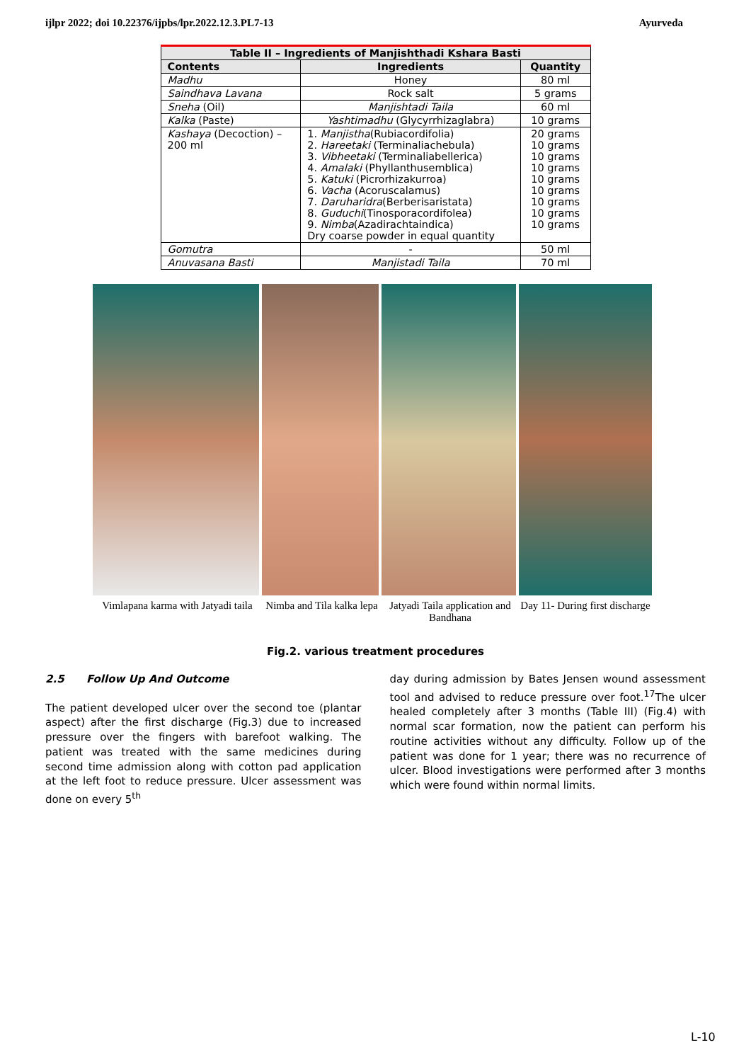ijlpr 2022; doi 10.22376/ijpbs/lpr.2022.12.3.PL7-13 Ayurveda
| Table II – Ingredients of Manjishthadi Kshara Basti | | |
| --- | --- | --- |
| Contents | Ingredients | Quantity |
| Madhu | Honey | 80 ml |
| Saindhava Lavana | Rock salt | 5 grams |
| Sneha (Oil) | Manjishtadi Taila | 60 ml |
| Kalka (Paste) | Yashtimadhu (Glycyrrhizaglabra) | 10 grams |
| Kashaya (Decoction) – 200 ml | 1. Manjistha (Rubiacordifolia) 2. Hareetaki (Terminaliachebula) 3. Vibheetaki (Terminaliabellerica) 4. Amalaki (Phyllanthusemblica) 5. Katuki (Picrorhizakurroa) 6. Vacha (Acoruscalamus) 7. Daruharidra (Berberisaristata) 8. Guduchi (Tinosporacordifolea) 9. Nimba (Azadirachtaindica) Dry coarse powder in equal quantity | 20 grams 10 grams 10 grams 10 grams 10 grams 10 grams 10 grams 10 grams 10 grams |
| Gomutra | - | 50 ml |
| Anuvasana Basti | Manjistadi Taila | 70 ml |
Vimlapana karma with Jatyadi taila Nimba and Tila kalka lepa Jatyadi Taila application and Bandhana Day 11- During first discharge
Fig.2. various treatment procedures
2.5 Follow Up And Outcome
The patient developed ulcer over the second toe (plantar aspect) after the first discharge (Fig.3) due to increased pressure over the fingers with barefoot walking. The patient was treated with the same medicines during second time admission along with cotton pad application at the left foot to reduce pressure. Ulcer assessment was done on every 5<sup>th</sup>
day during admission by Bates Jensen wound assessment tool and advised to reduce pressure over foot.<sup>17</sup>The ulcer healed completely after 3 months (Table III) (Fig.4) with normal scar formation, now the patient can perform his routine activities without any difficulty. Follow up of the patient was done for 1 year; there was no recurrence of ulcer. Blood investigations were performed after 3 months which were found within normal limits.
L-10